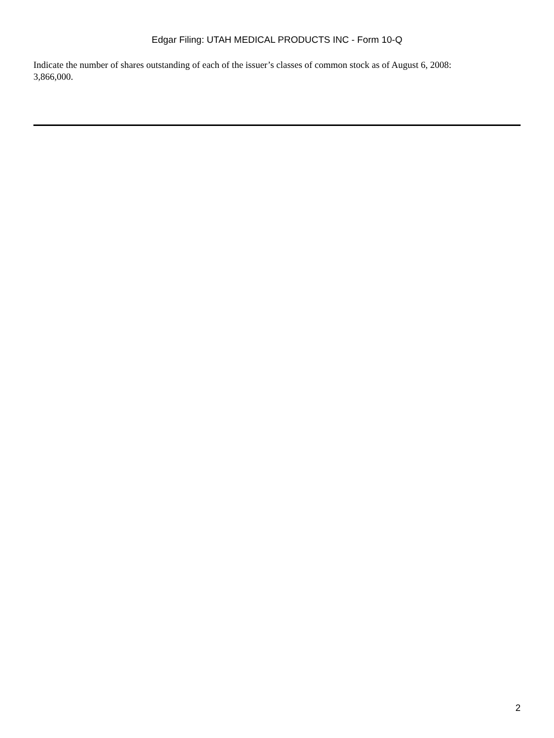Edgar Filing: UTAH MEDICAL PRODUCTS INC - Form 10-Q
Indicate the number of shares outstanding of each of the issuer’s classes of common stock as of August 6, 2008:
3,866,000.
2